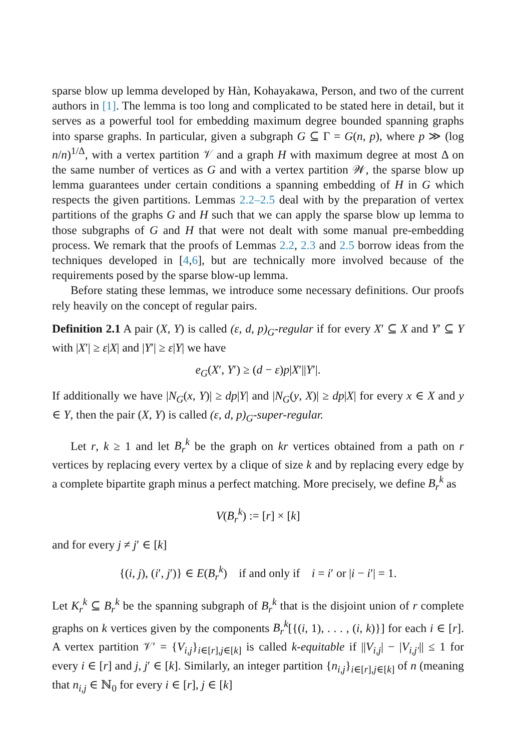sparse blow up lemma developed by Hàn, Kohayakawa, Person, and two of the current authors in [1]. The lemma is too long and complicated to be stated here in detail, but it serves as a powerful tool for embedding maximum degree bounded spanning graphs into sparse graphs. In particular, given a subgraph G ⊆ Γ = G(n, p), where p ≫ (log n/n)<sup>1/Δ</sup>, with a vertex partition 𝒱 and a graph H with maximum degree at most Δ on the same number of vertices as G and with a vertex partition 𝒲, the sparse blow up lemma guarantees under certain conditions a spanning embedding of H in G which respects the given partitions. Lemmas 2.2–2.5 deal with by the preparation of vertex partitions of the graphs G and H such that we can apply the sparse blow up lemma to those subgraphs of G and H that were not dealt with some manual pre-embedding process. We remark that the proofs of Lemmas 2.2, 2.3 and 2.5 borrow ideas from the techniques developed in [4,6], but are technically more involved because of the requirements posed by the sparse blow-up lemma.
Before stating these lemmas, we introduce some necessary definitions. Our proofs rely heavily on the concept of regular pairs.
Definition 2.1 A pair (X, Y) is called (ε, d, p)<sub>G</sub>-regular if for every X′ ⊆ X and Y′ ⊆ Y with |X′| ≥ ε|X| and |Y′| ≥ ε|Y| we have
e<sub>G</sub>(X′, Y′) ≥ (d − ε)p|X′||Y′|.
If additionally we have |N<sub>G</sub>(x, Y)| ≥ dp|Y| and |N<sub>G</sub>(y, X)| ≥ dp|X| for every x ∈ X and y ∈ Y, then the pair (X, Y) is called (ε, d, p)<sub>G</sub>-super-regular.
Let r, k ≥ 1 and let B<sub>r</sub><sup>k</sup> be the graph on kr vertices obtained from a path on r vertices by replacing every vertex by a clique of size k and by replacing every edge by a complete bipartite graph minus a perfect matching. More precisely, we define B<sub>r</sub><sup>k</sup> as
V(B<sub>r</sub><sup>k</sup>) := [r] × [k]
and for every j ≠ j′ ∈ [k]
{(i, j), (i′, j′)} ∈ E(B<sub>r</sub><sup>k</sup>) if and only if i = i′ or |i − i′| = 1.
Let K<sub>r</sub><sup>k</sup> ⊆ B<sub>r</sub><sup>k</sup> be the spanning subgraph of B<sub>r</sub><sup>k</sup> that is the disjoint union of r complete graphs on k vertices given by the components B<sub>r</sub><sup>k</sup>[{(i, 1), . . . , (i, k)}] for each i ∈ [r]. A vertex partition 𝒱′ = {V<sub>i,j</sub>}<sub>i∈[r],j∈[k]</sub> is called k-equitable if ||V<sub>i,j</sub>| − |V<sub>i,j′</sub>|| ≤ 1 for every i ∈ [r] and j, j′ ∈ [k]. Similarly, an integer partition {n<sub>i,j</sub>}<sub>i∈[r],j∈[k]</sub> of n (meaning that n<sub>i,j</sub> ∈ ℕ<sub>0</sub> for every i ∈ [r], j ∈ [k]